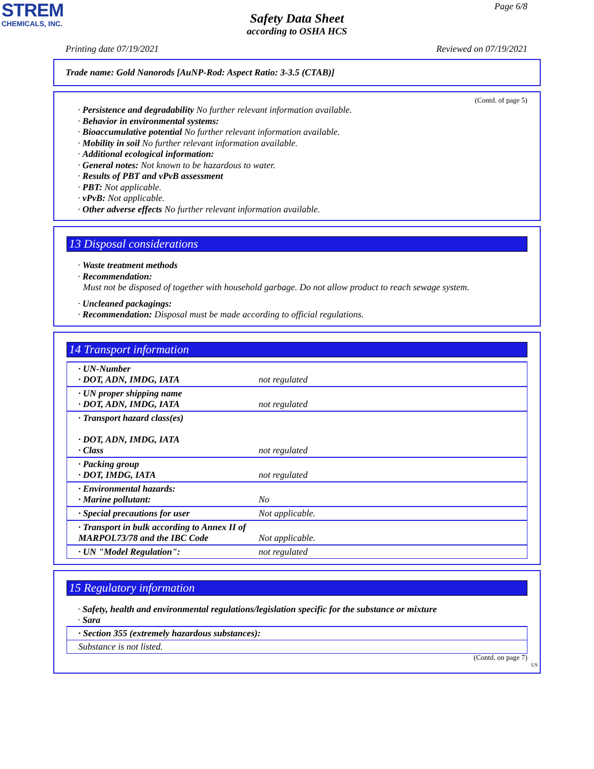STREM
CHEMICALS, INC.
Page 6/8
Safety Data Sheet
according to OSHA HCS
Printing date 07/19/2021 Reviewed on 07/19/2021
Trade name: Gold Nanorods [AuNP-Rod: Aspect Ratio: 3-3.5 (CTAB)]
(Contd. of page 5)
· Persistence and degradability No further relevant information available.
· Behavior in environmental systems:
· Bioaccumulative potential No further relevant information available.
· Mobility in soil No further relevant information available.
· Additional ecological information:
· General notes: Not known to be hazardous to water.
· Results of PBT and vPvB assessment
· PBT: Not applicable.
· vPvB: Not applicable.
· Other adverse effects No further relevant information available.
13 Disposal considerations
· Waste treatment methods
· Recommendation:
Must not be disposed of together with household garbage. Do not allow product to reach sewage system.
· Uncleaned packagings:
· Recommendation: Disposal must be made according to official regulations.
14 Transport information
| · UN-Number · DOT, ADN, IMDG, IATA | not regulated |
| · UN proper shipping name · DOT, ADN, IMDG, IATA | not regulated |
| · Transport hazard class(es) · DOT, ADN, IMDG, IATA · Class | not regulated |
| · Packing group · DOT, IMDG, IATA | not regulated |
| · Environmental hazards: · Marine pollutant: | No |
| · Special precautions for user | Not applicable. |
| · Transport in bulk according to Annex II of MARPOL73/78 and the IBC Code | Not applicable. |
| · UN "Model Regulation": | not regulated |
15 Regulatory information
· Safety, health and environmental regulations/legislation specific for the substance or mixture
· Sara
| · Section 355 (extremely hazardous substances): |
| Substance is not listed. |
(Contd. on page 7)
US